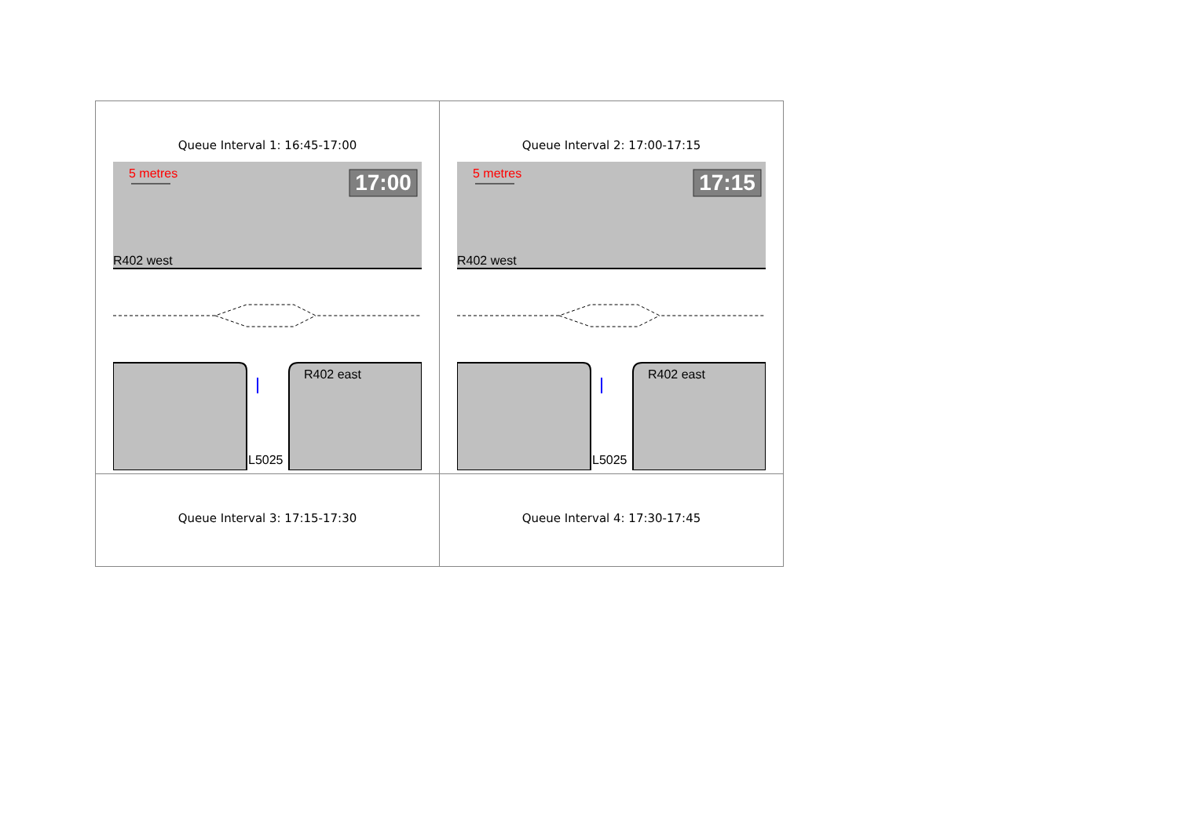| Queue Interval 1: 16:45-17:00 5 metres 17:00 R402 west R402 east L5025 | Queue Interval 2: 17:00-17:15 5 metres 17:15 R402 west R402 east L5025 |
| Queue Interval 3: 17:15-17:30 | Queue Interval 4: 17:30-17:45 |